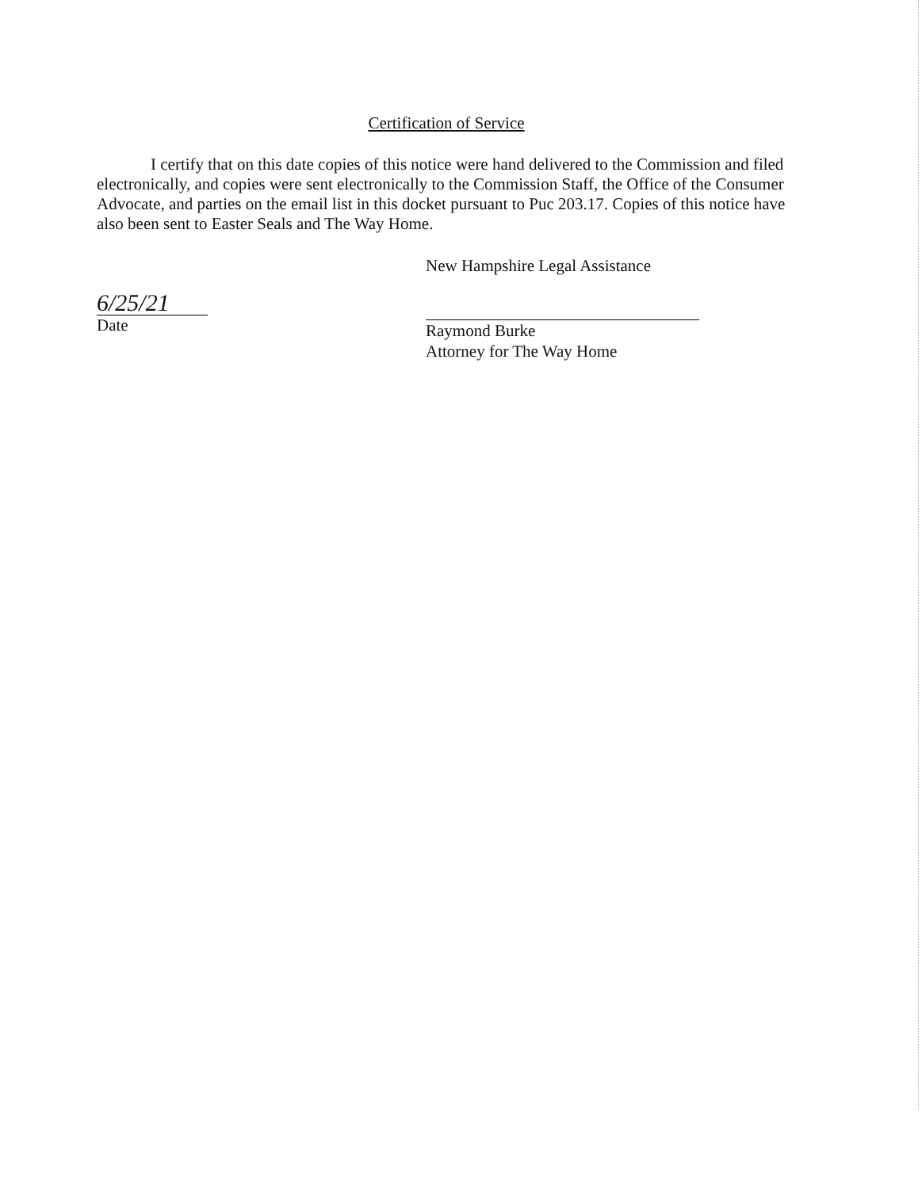Certification of Service
I certify that on this date copies of this notice were hand delivered to the Commission and filed electronically, and copies were sent electronically to the Commission Staff, the Office of the Consumer Advocate, and parties on the email list in this docket pursuant to Puc 203.17. Copies of this notice have also been sent to Easter Seals and The Way Home.
6/25/21
Date
New Hampshire Legal Assistance
Raymond Burke
Attorney for The Way Home